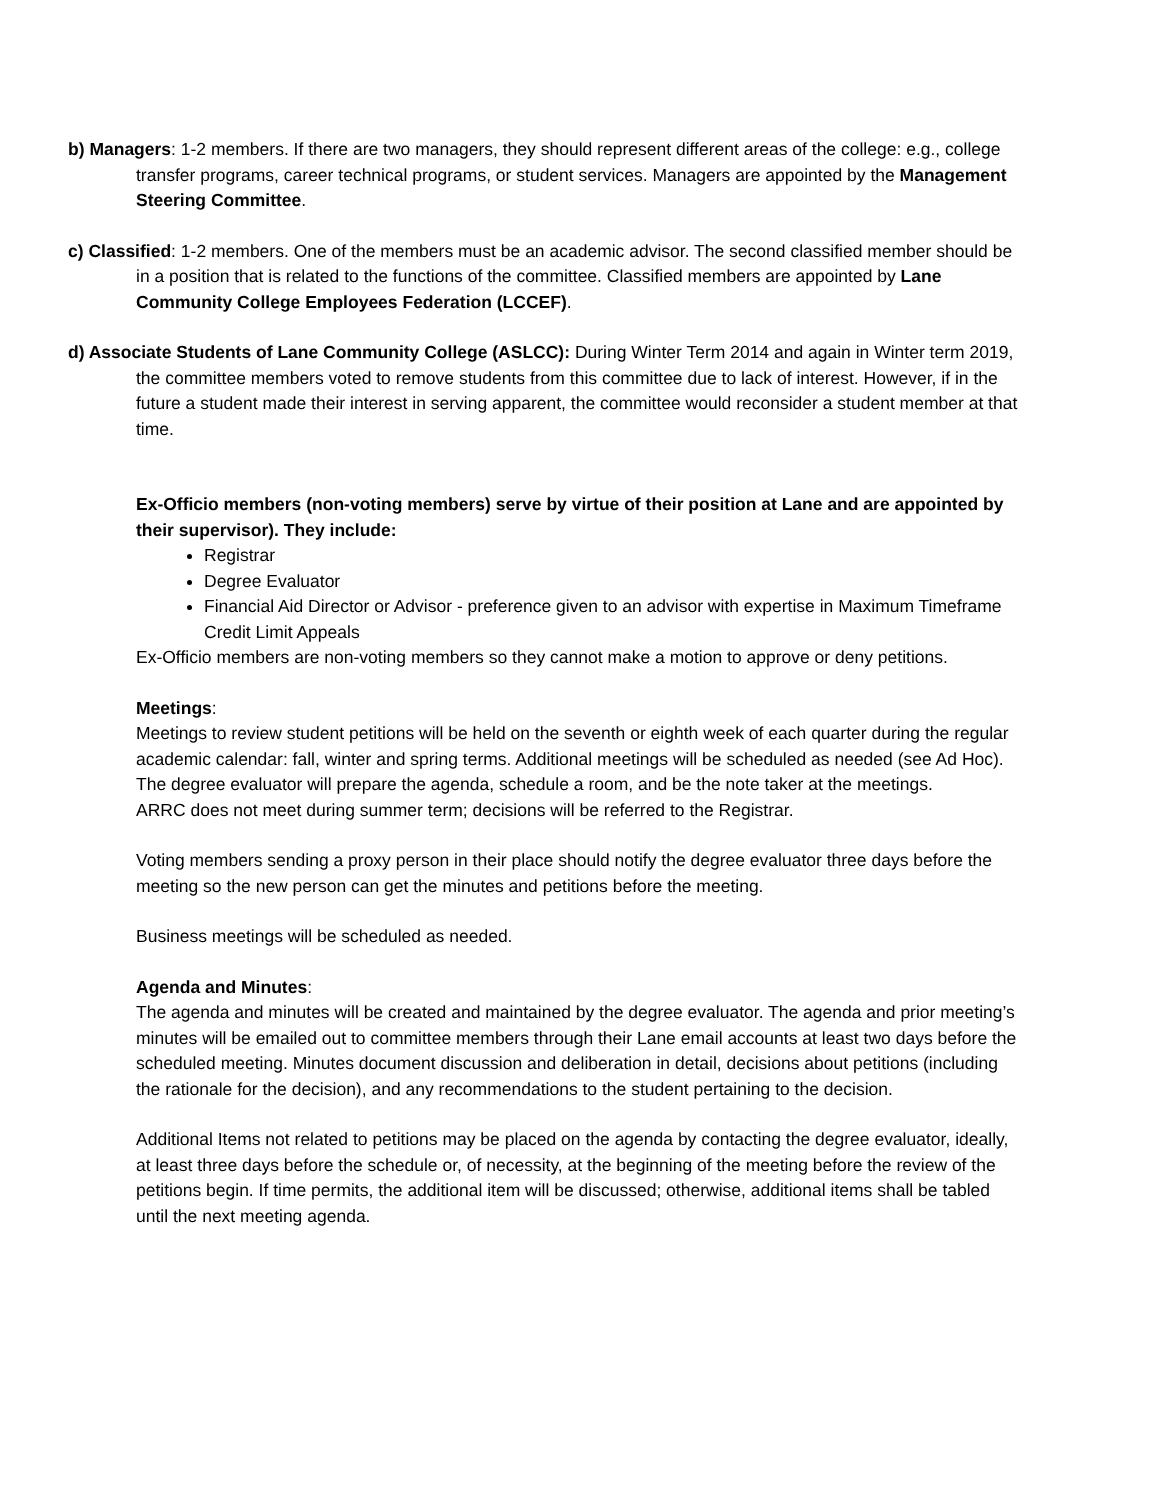b) Managers: 1-2 members. If there are two managers, they should represent different areas of the college: e.g., college transfer programs, career technical programs, or student services. Managers are appointed by the Management Steering Committee.
c) Classified: 1-2 members. One of the members must be an academic advisor. The second classified member should be in a position that is related to the functions of the committee. Classified members are appointed by Lane Community College Employees Federation (LCCEF).
d) Associate Students of Lane Community College (ASLCC): During Winter Term 2014 and again in Winter term 2019, the committee members voted to remove students from this committee due to lack of interest. However, if in the future a student made their interest in serving apparent, the committee would reconsider a student member at that time.
Ex-Officio members (non-voting members) serve by virtue of their position at Lane and are appointed by their supervisor). They include:
Registrar
Degree Evaluator
Financial Aid Director or Advisor - preference given to an advisor with expertise in Maximum Timeframe Credit Limit Appeals
Ex-Officio members are non-voting members so they cannot make a motion to approve or deny petitions.
Meetings:
Meetings to review student petitions will be held on the seventh or eighth week of each quarter during the regular academic calendar: fall, winter and spring terms. Additional meetings will be scheduled as needed (see Ad Hoc). The degree evaluator will prepare the agenda, schedule a room, and be the note taker at the meetings.
ARRC does not meet during summer term; decisions will be referred to the Registrar.
Voting members sending a proxy person in their place should notify the degree evaluator three days before the meeting so the new person can get the minutes and petitions before the meeting.
Business meetings will be scheduled as needed.
Agenda and Minutes:
The agenda and minutes will be created and maintained by the degree evaluator. The agenda and prior meeting’s minutes will be emailed out to committee members through their Lane email accounts at least two days before the scheduled meeting. Minutes document discussion and deliberation in detail, decisions about petitions (including the rationale for the decision), and any recommendations to the student pertaining to the decision.
Additional Items not related to petitions may be placed on the agenda by contacting the degree evaluator, ideally, at least three days before the schedule or, of necessity, at the beginning of the meeting before the review of the petitions begin. If time permits, the additional item will be discussed; otherwise, additional items shall be tabled until the next meeting agenda.